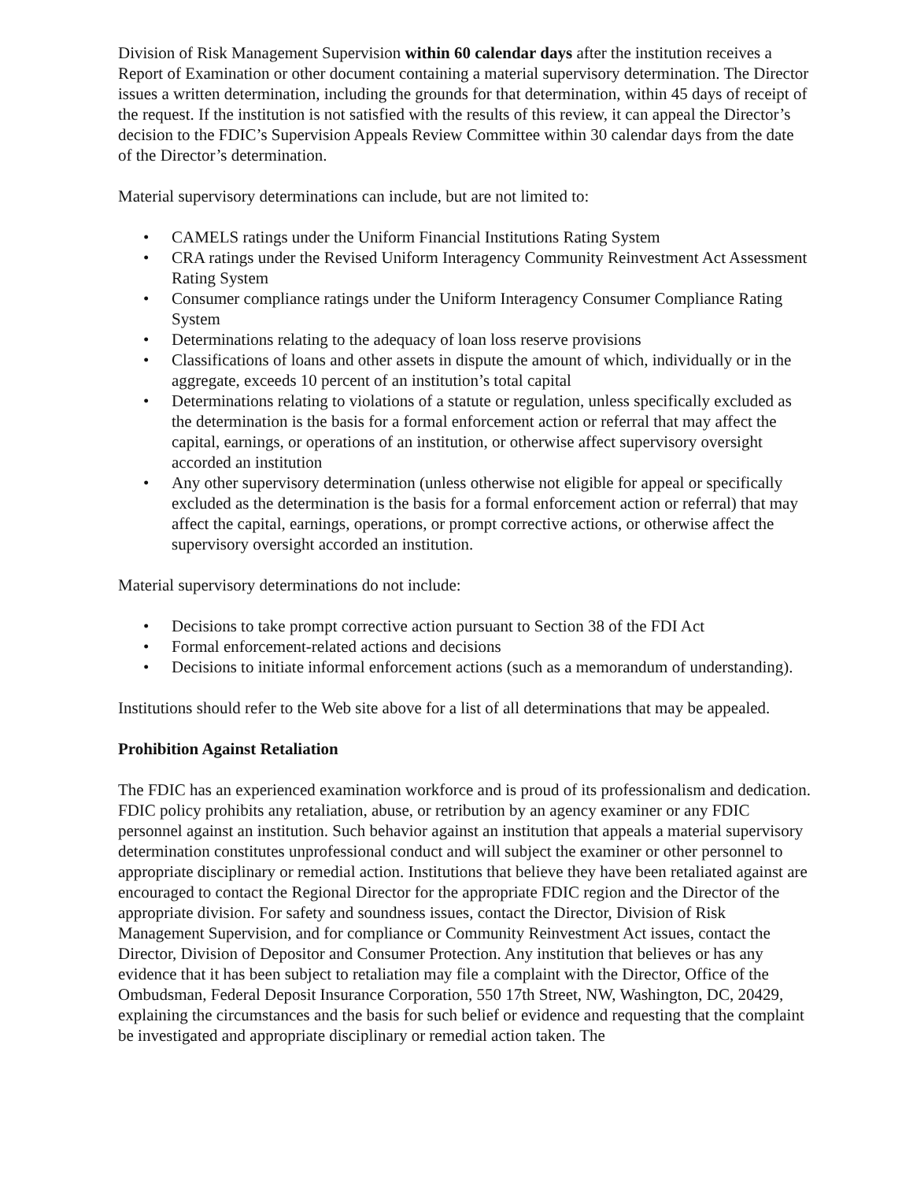Division of Risk Management Supervision within 60 calendar days after the institution receives a Report of Examination or other document containing a material supervisory determination. The Director issues a written determination, including the grounds for that determination, within 45 days of receipt of the request. If the institution is not satisfied with the results of this review, it can appeal the Director’s decision to the FDIC’s Supervision Appeals Review Committee within 30 calendar days from the date of the Director’s determination.
Material supervisory determinations can include, but are not limited to:
• CAMELS ratings under the Uniform Financial Institutions Rating System
• CRA ratings under the Revised Uniform Interagency Community Reinvestment Act Assessment Rating System
• Consumer compliance ratings under the Uniform Interagency Consumer Compliance Rating System
• Determinations relating to the adequacy of loan loss reserve provisions
• Classifications of loans and other assets in dispute the amount of which, individually or in the aggregate, exceeds 10 percent of an institution’s total capital
• Determinations relating to violations of a statute or regulation, unless specifically excluded as the determination is the basis for a formal enforcement action or referral that may affect the capital, earnings, or operations of an institution, or otherwise affect supervisory oversight accorded an institution
• Any other supervisory determination (unless otherwise not eligible for appeal or specifically excluded as the determination is the basis for a formal enforcement action or referral) that may affect the capital, earnings, operations, or prompt corrective actions, or otherwise affect the supervisory oversight accorded an institution.
Material supervisory determinations do not include:
• Decisions to take prompt corrective action pursuant to Section 38 of the FDI Act
• Formal enforcement-related actions and decisions
• Decisions to initiate informal enforcement actions (such as a memorandum of understanding).
Institutions should refer to the Web site above for a list of all determinations that may be appealed.
Prohibition Against Retaliation
The FDIC has an experienced examination workforce and is proud of its professionalism and dedication. FDIC policy prohibits any retaliation, abuse, or retribution by an agency examiner or any FDIC personnel against an institution. Such behavior against an institution that appeals a material supervisory determination constitutes unprofessional conduct and will subject the examiner or other personnel to appropriate disciplinary or remedial action. Institutions that believe they have been retaliated against are encouraged to contact the Regional Director for the appropriate FDIC region and the Director of the appropriate division. For safety and soundness issues, contact the Director, Division of Risk Management Supervision, and for compliance or Community Reinvestment Act issues, contact the Director, Division of Depositor and Consumer Protection. Any institution that believes or has any evidence that it has been subject to retaliation may file a complaint with the Director, Office of the Ombudsman, Federal Deposit Insurance Corporation, 550 17th Street, NW, Washington, DC, 20429, explaining the circumstances and the basis for such belief or evidence and requesting that the complaint be investigated and appropriate disciplinary or remedial action taken. The